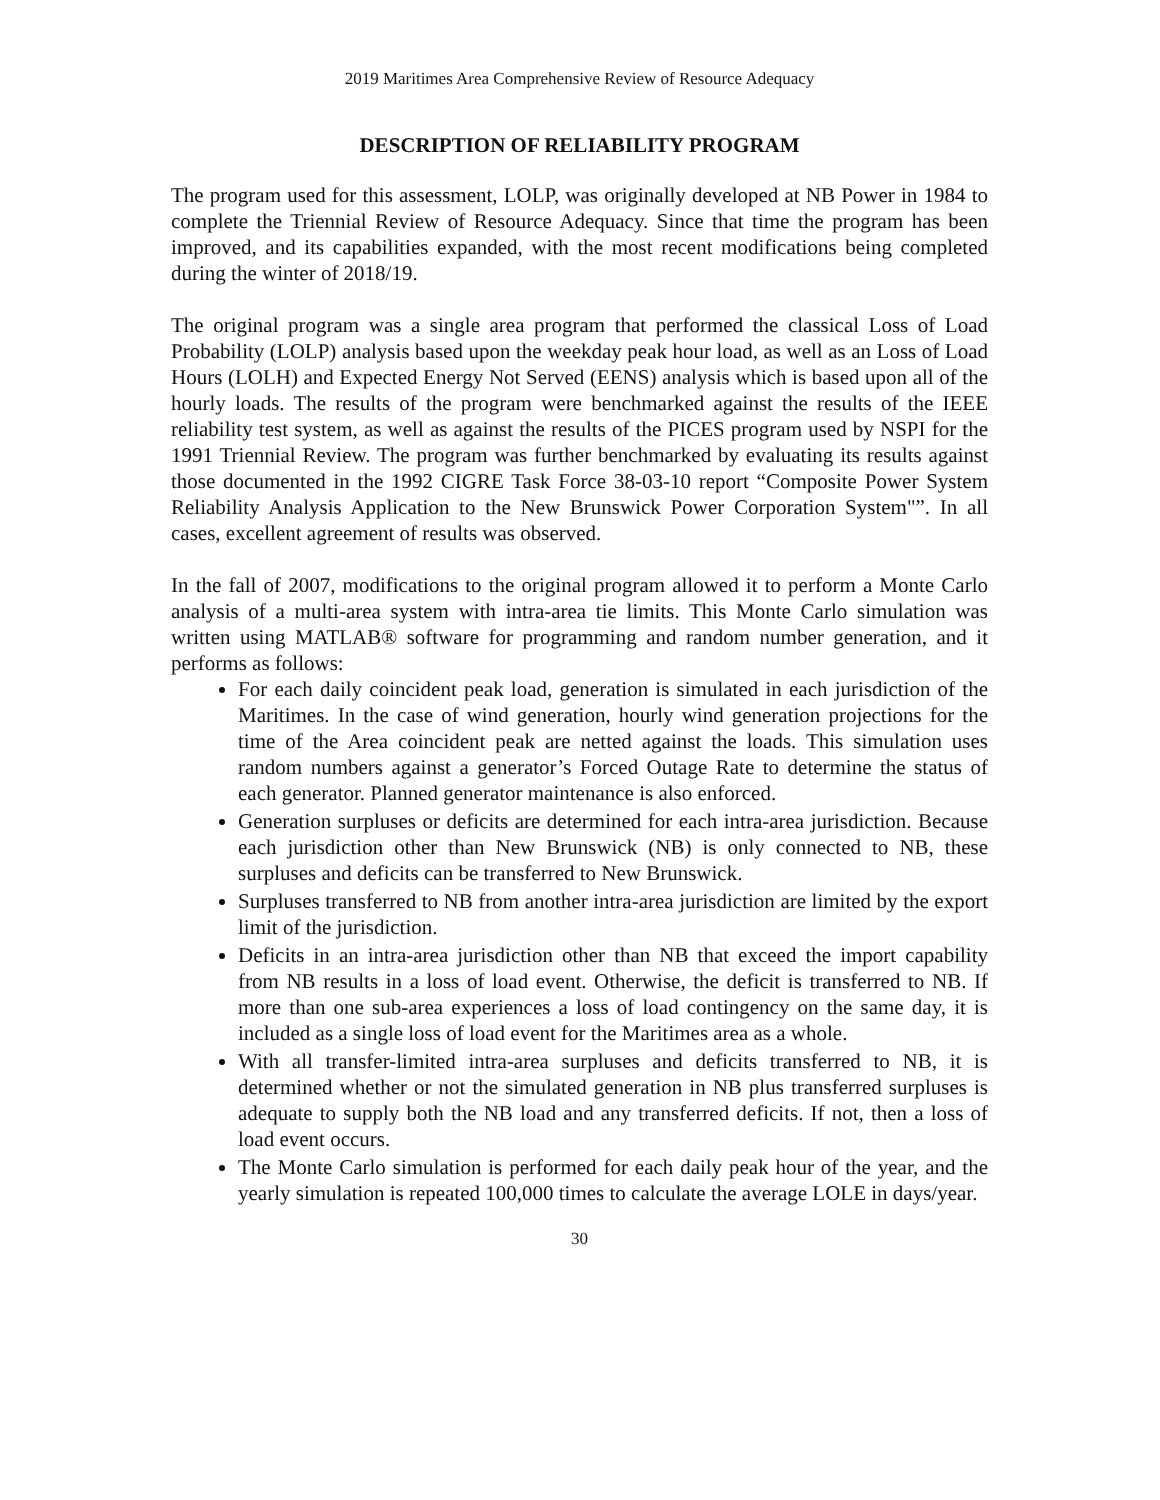2019 Maritimes Area Comprehensive Review of Resource Adequacy
DESCRIPTION OF RELIABILITY PROGRAM
The program used for this assessment, LOLP, was originally developed at NB Power in 1984 to complete the Triennial Review of Resource Adequacy. Since that time the program has been improved, and its capabilities expanded, with the most recent modifications being completed during the winter of 2018/19.
The original program was a single area program that performed the classical Loss of Load Probability (LOLP) analysis based upon the weekday peak hour load, as well as an Loss of Load Hours (LOLH) and Expected Energy Not Served (EENS) analysis which is based upon all of the hourly loads. The results of the program were benchmarked against the results of the IEEE reliability test system, as well as against the results of the PICES program used by NSPI for the 1991 Triennial Review. The program was further benchmarked by evaluating its results against those documented in the 1992 CIGRE Task Force 38-03-10 report “Composite Power System Reliability Analysis Application to the New Brunswick Power Corporation System"”. In all cases, excellent agreement of results was observed.
In the fall of 2007, modifications to the original program allowed it to perform a Monte Carlo analysis of a multi-area system with intra-area tie limits. This Monte Carlo simulation was written using MATLAB® software for programming and random number generation, and it performs as follows:
For each daily coincident peak load, generation is simulated in each jurisdiction of the Maritimes. In the case of wind generation, hourly wind generation projections for the time of the Area coincident peak are netted against the loads. This simulation uses random numbers against a generator’s Forced Outage Rate to determine the status of each generator. Planned generator maintenance is also enforced.
Generation surpluses or deficits are determined for each intra-area jurisdiction. Because each jurisdiction other than New Brunswick (NB) is only connected to NB, these surpluses and deficits can be transferred to New Brunswick.
Surpluses transferred to NB from another intra-area jurisdiction are limited by the export limit of the jurisdiction.
Deficits in an intra-area jurisdiction other than NB that exceed the import capability from NB results in a loss of load event. Otherwise, the deficit is transferred to NB. If more than one sub-area experiences a loss of load contingency on the same day, it is included as a single loss of load event for the Maritimes area as a whole.
With all transfer-limited intra-area surpluses and deficits transferred to NB, it is determined whether or not the simulated generation in NB plus transferred surpluses is adequate to supply both the NB load and any transferred deficits. If not, then a loss of load event occurs.
The Monte Carlo simulation is performed for each daily peak hour of the year, and the yearly simulation is repeated 100,000 times to calculate the average LOLE in days/year.
30